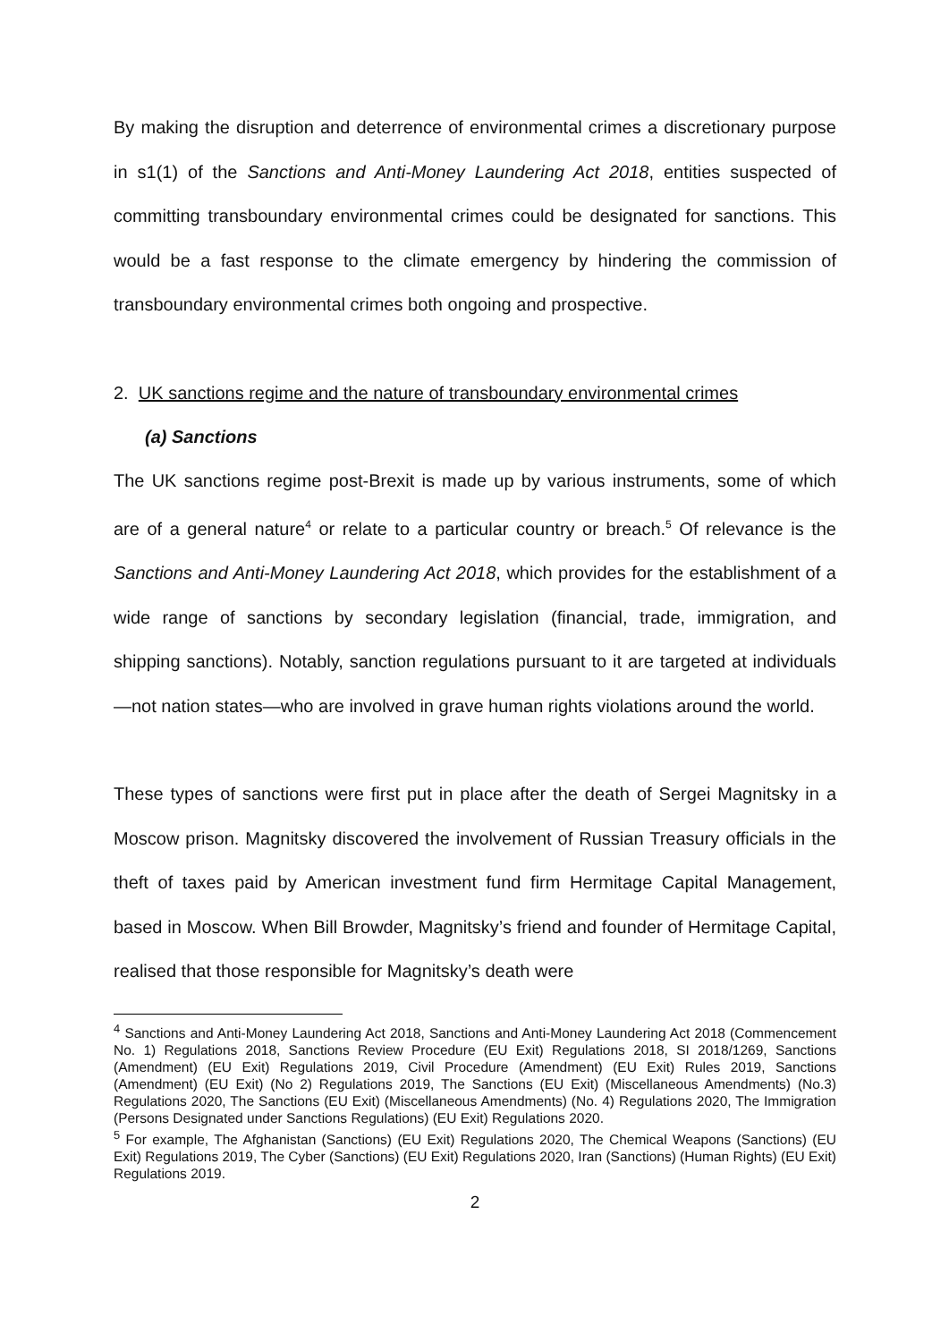By making the disruption and deterrence of environmental crimes a discretionary purpose in s1(1) of the Sanctions and Anti-Money Laundering Act 2018, entities suspected of committing transboundary environmental crimes could be designated for sanctions. This would be a fast response to the climate emergency by hindering the commission of transboundary environmental crimes both ongoing and prospective.
2. UK sanctions regime and the nature of transboundary environmental crimes
(a) Sanctions
The UK sanctions regime post-Brexit is made up by various instruments, some of which are of a general nature<sup>4</sup> or relate to a particular country or breach.<sup>5</sup> Of relevance is the Sanctions and Anti-Money Laundering Act 2018, which provides for the establishment of a wide range of sanctions by secondary legislation (financial, trade, immigration, and shipping sanctions). Notably, sanction regulations pursuant to it are targeted at individuals—not nation states—who are involved in grave human rights violations around the world.
These types of sanctions were first put in place after the death of Sergei Magnitsky in a Moscow prison. Magnitsky discovered the involvement of Russian Treasury officials in the theft of taxes paid by American investment fund firm Hermitage Capital Management, based in Moscow. When Bill Browder, Magnitsky’s friend and founder of Hermitage Capital, realised that those responsible for Magnitsky’s death were
<sup>4</sup> Sanctions and Anti-Money Laundering Act 2018, Sanctions and Anti-Money Laundering Act 2018 (Commencement No. 1) Regulations 2018, Sanctions Review Procedure (EU Exit) Regulations 2018, SI 2018/1269, Sanctions (Amendment) (EU Exit) Regulations 2019, Civil Procedure (Amendment) (EU Exit) Rules 2019, Sanctions (Amendment) (EU Exit) (No 2) Regulations 2019, The Sanctions (EU Exit) (Miscellaneous Amendments) (No.3) Regulations 2020, The Sanctions (EU Exit) (Miscellaneous Amendments) (No. 4) Regulations 2020, The Immigration (Persons Designated under Sanctions Regulations) (EU Exit) Regulations 2020.
<sup>5</sup> For example, The Afghanistan (Sanctions) (EU Exit) Regulations 2020, The Chemical Weapons (Sanctions) (EU Exit) Regulations 2019, The Cyber (Sanctions) (EU Exit) Regulations 2020, Iran (Sanctions) (Human Rights) (EU Exit) Regulations 2019.
2